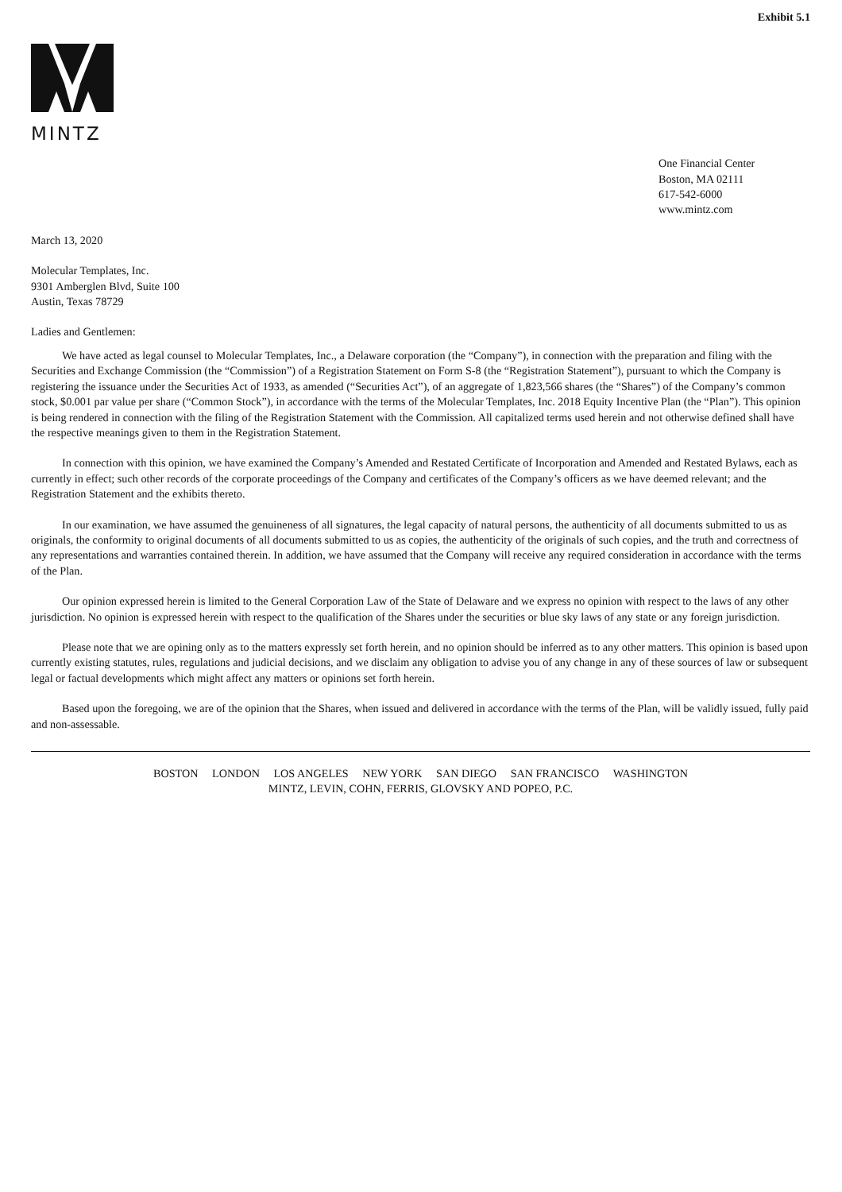Exhibit 5.1
MINTZ
One Financial Center
Boston, MA 02111
617-542-6000
www.mintz.com
March 13, 2020
Molecular Templates, Inc.
9301 Amberglen Blvd, Suite 100
Austin, Texas 78729
Ladies and Gentlemen:
We have acted as legal counsel to Molecular Templates, Inc., a Delaware corporation (the “Company”), in connection with the preparation and filing with the Securities and Exchange Commission (the “Commission”) of a Registration Statement on Form S-8 (the “Registration Statement”), pursuant to which the Company is registering the issuance under the Securities Act of 1933, as amended (“Securities Act”), of an aggregate of 1,823,566 shares (the “Shares”) of the Company’s common stock, $0.001 par value per share (“Common Stock”), in accordance with the terms of the Molecular Templates, Inc. 2018 Equity Incentive Plan (the “Plan”). This opinion is being rendered in connection with the filing of the Registration Statement with the Commission. All capitalized terms used herein and not otherwise defined shall have the respective meanings given to them in the Registration Statement.
In connection with this opinion, we have examined the Company’s Amended and Restated Certificate of Incorporation and Amended and Restated Bylaws, each as currently in effect; such other records of the corporate proceedings of the Company and certificates of the Company’s officers as we have deemed relevant; and the Registration Statement and the exhibits thereto.
In our examination, we have assumed the genuineness of all signatures, the legal capacity of natural persons, the authenticity of all documents submitted to us as originals, the conformity to original documents of all documents submitted to us as copies, the authenticity of the originals of such copies, and the truth and correctness of any representations and warranties contained therein. In addition, we have assumed that the Company will receive any required consideration in accordance with the terms of the Plan.
Our opinion expressed herein is limited to the General Corporation Law of the State of Delaware and we express no opinion with respect to the laws of any other jurisdiction. No opinion is expressed herein with respect to the qualification of the Shares under the securities or blue sky laws of any state or any foreign jurisdiction.
Please note that we are opining only as to the matters expressly set forth herein, and no opinion should be inferred as to any other matters. This opinion is based upon currently existing statutes, rules, regulations and judicial decisions, and we disclaim any obligation to advise you of any change in any of these sources of law or subsequent legal or factual developments which might affect any matters or opinions set forth herein.
Based upon the foregoing, we are of the opinion that the Shares, when issued and delivered in accordance with the terms of the Plan, will be validly issued, fully paid and non-assessable.
BOSTON LONDON LOS ANGELES NEW YORK SAN DIEGO SAN FRANCISCO WASHINGTON
MINTZ, LEVIN, COHN, FERRIS, GLOVSKY AND POPEO, P.C.